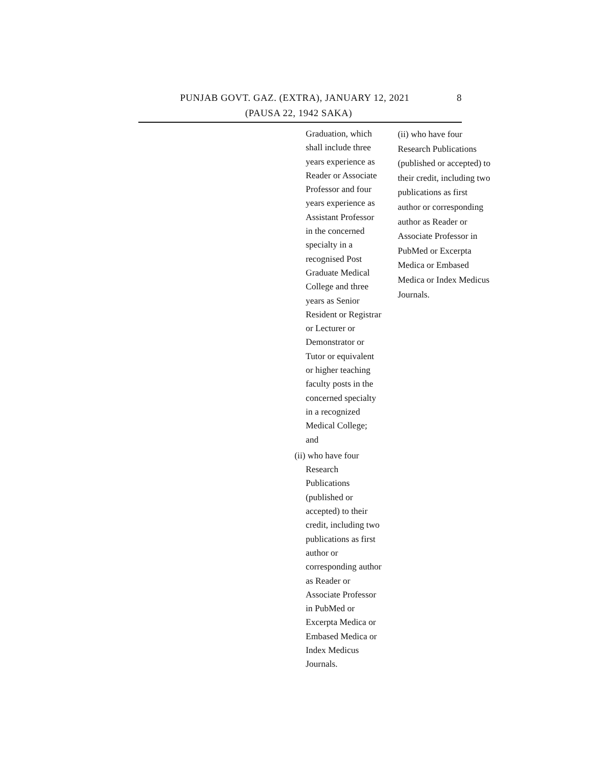PUNJAB GOVT. GAZ. (EXTRA), JANUARY 12, 2021
8
(PAUSA 22, 1942 SAKA)
| Graduation, which shall include three years experience as Reader or Associate Professor and four years experience as Assistant Professor in the concerned specialty in a recognised Post Graduate Medical College and three years as Senior Resident or Registrar or Lecturer or Demonstrator or Tutor or equivalent or higher teaching faculty posts in the concerned specialty in a recognized Medical College; and (ii) who have four Research Publications (published or accepted) to their credit, including two publications as first author or corresponding author as Reader or Associate Professor in PubMed or Excerpta Medica or Embased Medica or Index Medicus Journals. | (ii) who have four Research Publications (published or accepted) to their credit, including two publications as first author or corresponding author as Reader or Associate Professor in PubMed or Excerpta Medica or Embased Medica or Index Medicus Journals. |